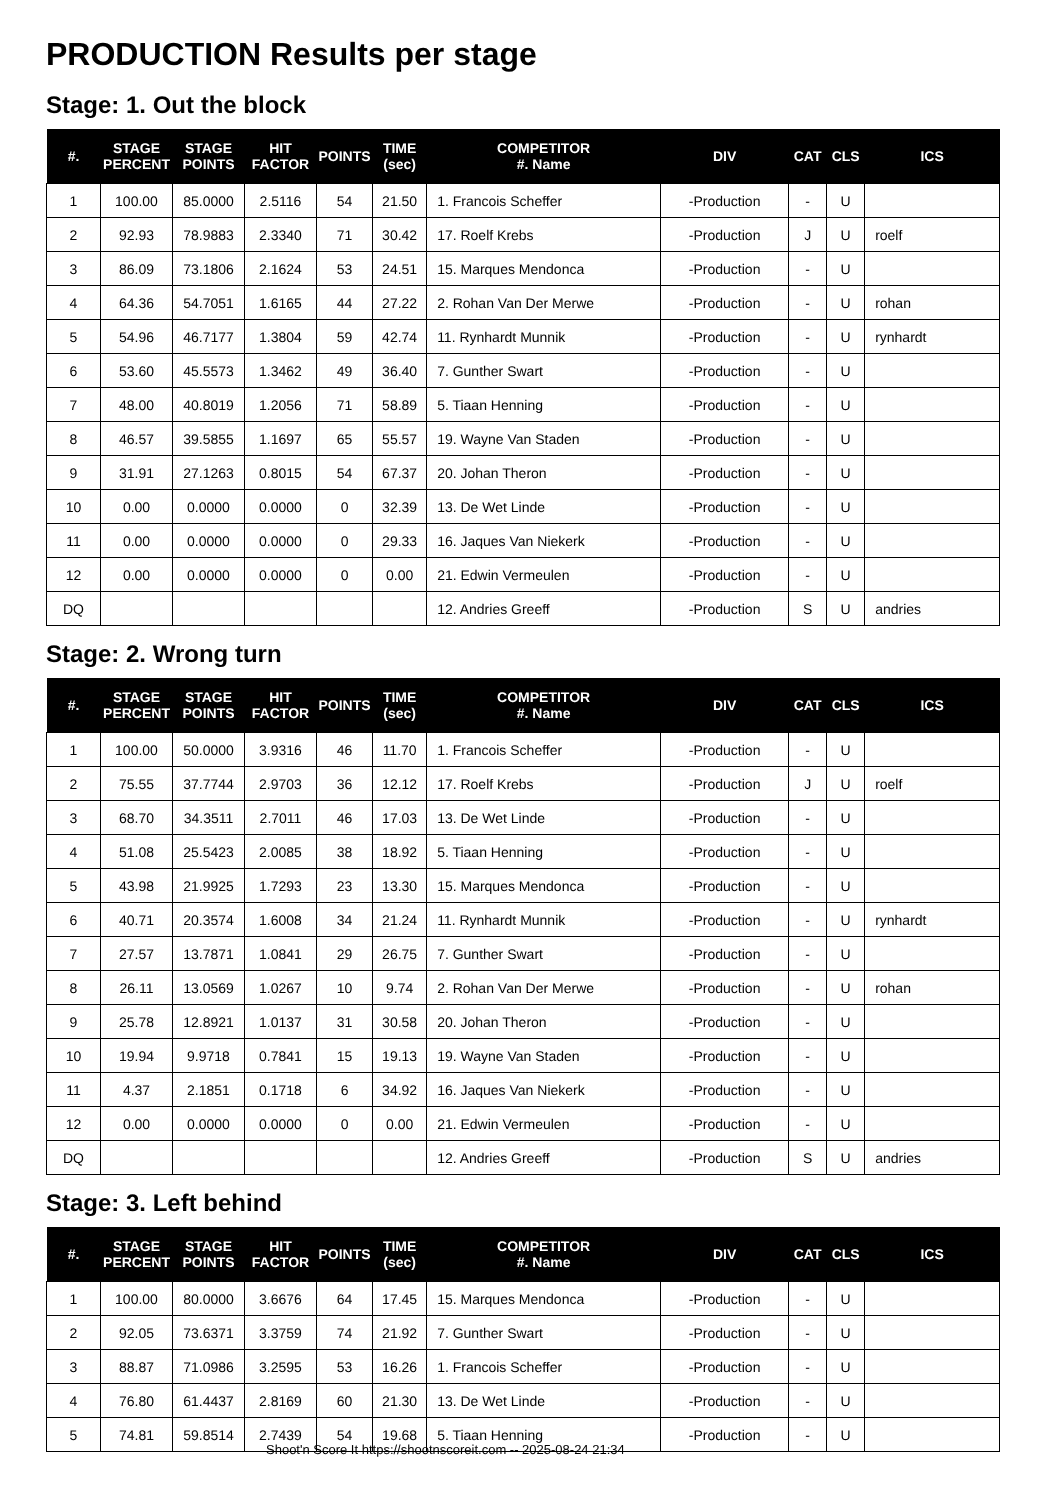PRODUCTION Results per stage
Stage: 1. Out the block
| #. | STAGE PERCENT | STAGE POINTS | HIT FACTOR | POINTS | TIME (sec) | COMPETITOR #. Name | DIV | CAT | CLS | ICS |
| --- | --- | --- | --- | --- | --- | --- | --- | --- | --- | --- |
| 1 | 100.00 | 85.0000 | 2.5116 | 54 | 21.50 | 1. Francois Scheffer | -Production | - | U | |
| 2 | 92.93 | 78.9883 | 2.3340 | 71 | 30.42 | 17. Roelf Krebs | -Production | J | U | roelf |
| 3 | 86.09 | 73.1806 | 2.1624 | 53 | 24.51 | 15. Marques Mendonca | -Production | - | U | |
| 4 | 64.36 | 54.7051 | 1.6165 | 44 | 27.22 | 2. Rohan Van Der Merwe | -Production | - | U | rohan |
| 5 | 54.96 | 46.7177 | 1.3804 | 59 | 42.74 | 11. Rynhardt Munnik | -Production | - | U | rynhardt |
| 6 | 53.60 | 45.5573 | 1.3462 | 49 | 36.40 | 7. Gunther Swart | -Production | - | U | |
| 7 | 48.00 | 40.8019 | 1.2056 | 71 | 58.89 | 5. Tiaan Henning | -Production | - | U | |
| 8 | 46.57 | 39.5855 | 1.1697 | 65 | 55.57 | 19. Wayne Van Staden | -Production | - | U | |
| 9 | 31.91 | 27.1263 | 0.8015 | 54 | 67.37 | 20. Johan Theron | -Production | - | U | |
| 10 | 0.00 | 0.0000 | 0.0000 | 0 | 32.39 | 13. De Wet Linde | -Production | - | U | |
| 11 | 0.00 | 0.0000 | 0.0000 | 0 | 29.33 | 16. Jaques Van Niekerk | -Production | - | U | |
| 12 | 0.00 | 0.0000 | 0.0000 | 0 | 0.00 | 21. Edwin Vermeulen | -Production | - | U | |
| DQ | | | | | | 12. Andries Greeff | -Production | S | U | andries |
Stage: 2. Wrong turn
| #. | STAGE PERCENT | STAGE POINTS | HIT FACTOR | POINTS | TIME (sec) | COMPETITOR #. Name | DIV | CAT | CLS | ICS |
| --- | --- | --- | --- | --- | --- | --- | --- | --- | --- | --- |
| 1 | 100.00 | 50.0000 | 3.9316 | 46 | 11.70 | 1. Francois Scheffer | -Production | - | U | |
| 2 | 75.55 | 37.7744 | 2.9703 | 36 | 12.12 | 17. Roelf Krebs | -Production | J | U | roelf |
| 3 | 68.70 | 34.3511 | 2.7011 | 46 | 17.03 | 13. De Wet Linde | -Production | - | U | |
| 4 | 51.08 | 25.5423 | 2.0085 | 38 | 18.92 | 5. Tiaan Henning | -Production | - | U | |
| 5 | 43.98 | 21.9925 | 1.7293 | 23 | 13.30 | 15. Marques Mendonca | -Production | - | U | |
| 6 | 40.71 | 20.3574 | 1.6008 | 34 | 21.24 | 11. Rynhardt Munnik | -Production | - | U | rynhardt |
| 7 | 27.57 | 13.7871 | 1.0841 | 29 | 26.75 | 7. Gunther Swart | -Production | - | U | |
| 8 | 26.11 | 13.0569 | 1.0267 | 10 | 9.74 | 2. Rohan Van Der Merwe | -Production | - | U | rohan |
| 9 | 25.78 | 12.8921 | 1.0137 | 31 | 30.58 | 20. Johan Theron | -Production | - | U | |
| 10 | 19.94 | 9.9718 | 0.7841 | 15 | 19.13 | 19. Wayne Van Staden | -Production | - | U | |
| 11 | 4.37 | 2.1851 | 0.1718 | 6 | 34.92 | 16. Jaques Van Niekerk | -Production | - | U | |
| 12 | 0.00 | 0.0000 | 0.0000 | 0 | 0.00 | 21. Edwin Vermeulen | -Production | - | U | |
| DQ | | | | | | 12. Andries Greeff | -Production | S | U | andries |
Stage: 3. Left behind
| #. | STAGE PERCENT | STAGE POINTS | HIT FACTOR | POINTS | TIME (sec) | COMPETITOR #. Name | DIV | CAT | CLS | ICS |
| --- | --- | --- | --- | --- | --- | --- | --- | --- | --- | --- |
| 1 | 100.00 | 80.0000 | 3.6676 | 64 | 17.45 | 15. Marques Mendonca | -Production | - | U | |
| 2 | 92.05 | 73.6371 | 3.3759 | 74 | 21.92 | 7. Gunther Swart | -Production | - | U | |
| 3 | 88.87 | 71.0986 | 3.2595 | 53 | 16.26 | 1. Francois Scheffer | -Production | - | U | |
| 4 | 76.80 | 61.4437 | 2.8169 | 60 | 21.30 | 13. De Wet Linde | -Production | - | U | |
| 5 | 74.81 | 59.8514 | 2.7439 | 54 | 19.68 | 5. Tiaan Henning | -Production | - | U | |
Shoot'n Score It https://shootnscoreit.com -- 2025-08-24 21:34